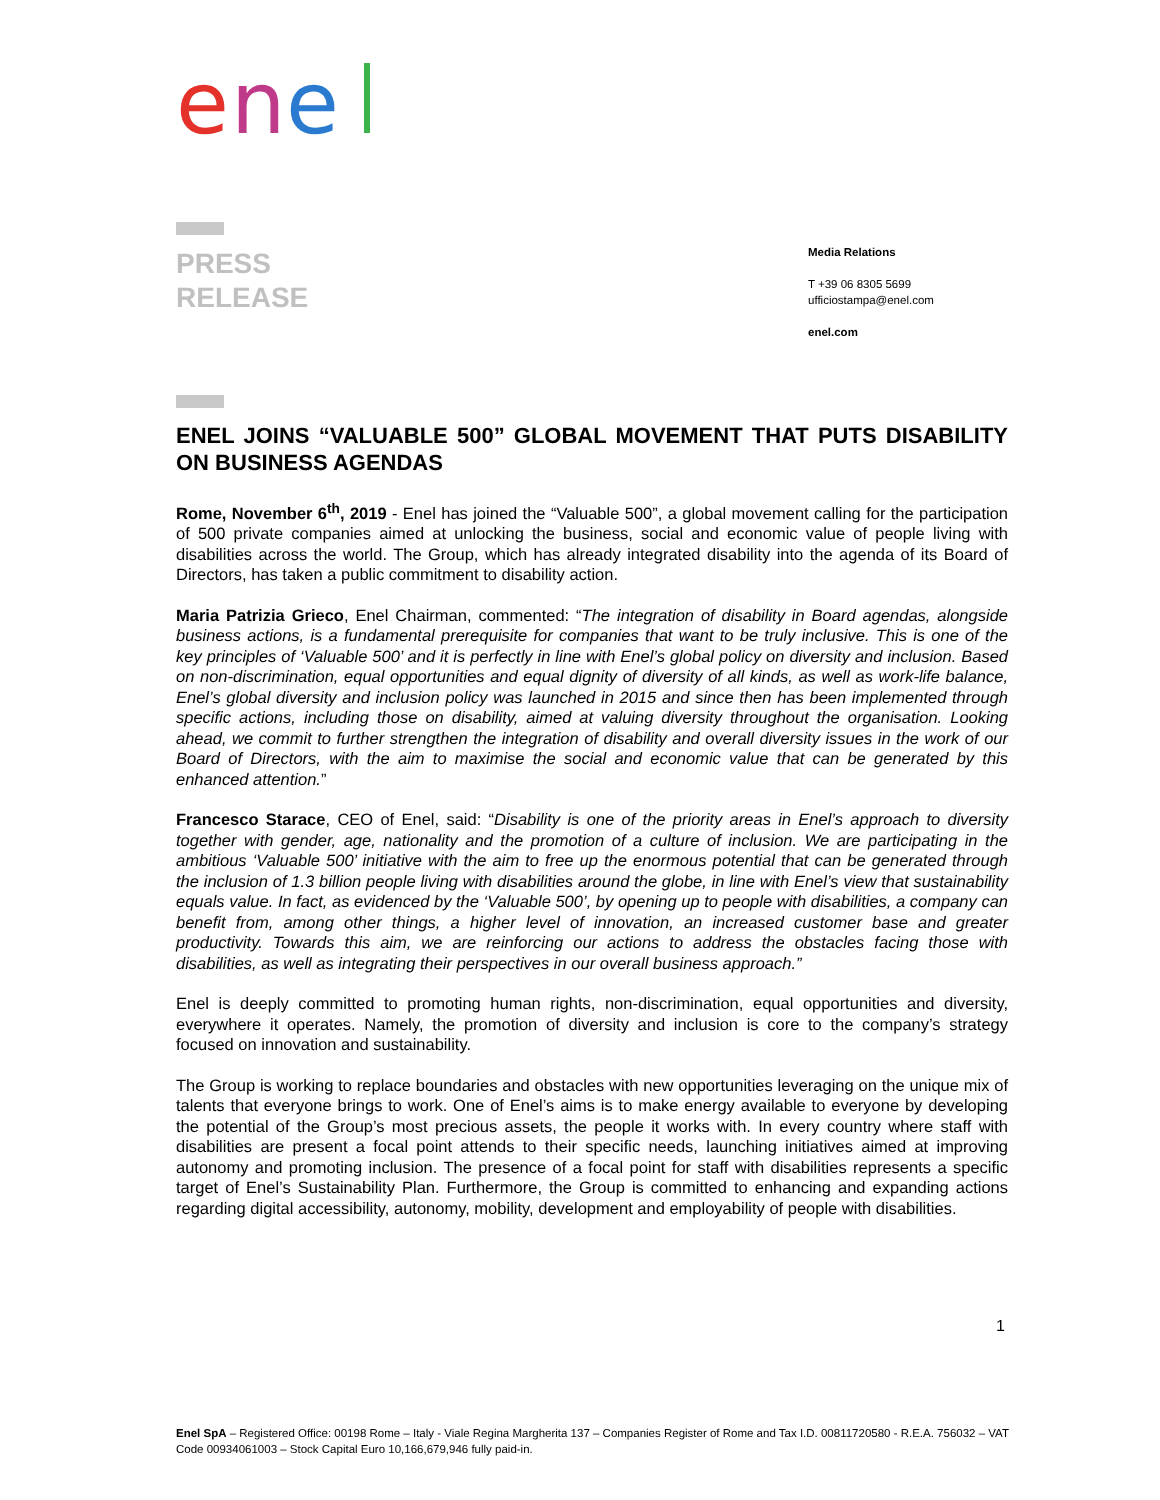e
n
e
PRESS
RELEASE
Media Relations
T +39 06 8305 5699
ufficiostampa@enel.com
enel.com
ENEL JOINS “VALUABLE 500” GLOBAL MOVEMENT THAT PUTS DISABILITY ON BUSINESS AGENDAS
Rome, November 6<sup>th</sup>, 2019 - Enel has joined the “Valuable 500”, a global movement calling for the participation of 500 private companies aimed at unlocking the business, social and economic value of people living with disabilities across the world. The Group, which has already integrated disability into the agenda of its Board of Directors, has taken a public commitment to disability action.
Maria Patrizia Grieco, Enel Chairman, commented: “The integration of disability in Board agendas, alongside business actions, is a fundamental prerequisite for companies that want to be truly inclusive. This is one of the key principles of ‘Valuable 500’ and it is perfectly in line with Enel’s global policy on diversity and inclusion. Based on non-discrimination, equal opportunities and equal dignity of diversity of all kinds, as well as work-life balance, Enel’s global diversity and inclusion policy was launched in 2015 and since then has been implemented through specific actions, including those on disability, aimed at valuing diversity throughout the organisation. Looking ahead, we commit to further strengthen the integration of disability and overall diversity issues in the work of our Board of Directors, with the aim to maximise the social and economic value that can be generated by this enhanced attention.”
Francesco Starace, CEO of Enel, said: “Disability is one of the priority areas in Enel’s approach to diversity together with gender, age, nationality and the promotion of a culture of inclusion. We are participating in the ambitious ‘Valuable 500’ initiative with the aim to free up the enormous potential that can be generated through the inclusion of 1.3 billion people living with disabilities around the globe, in line with Enel’s view that sustainability equals value. In fact, as evidenced by the ‘Valuable 500’, by opening up to people with disabilities, a company can benefit from, among other things, a higher level of innovation, an increased customer base and greater productivity. Towards this aim, we are reinforcing our actions to address the obstacles facing those with disabilities, as well as integrating their perspectives in our overall business approach.”
Enel is deeply committed to promoting human rights, non-discrimination, equal opportunities and diversity, everywhere it operates. Namely, the promotion of diversity and inclusion is core to the company’s strategy focused on innovation and sustainability.
The Group is working to replace boundaries and obstacles with new opportunities leveraging on the unique mix of talents that everyone brings to work. One of Enel’s aims is to make energy available to everyone by developing the potential of the Group’s most precious assets, the people it works with. In every country where staff with disabilities are present a focal point attends to their specific needs, launching initiatives aimed at improving autonomy and promoting inclusion. The presence of a focal point for staff with disabilities represents a specific target of Enel’s Sustainability Plan. Furthermore, the Group is committed to enhancing and expanding actions regarding digital accessibility, autonomy, mobility, development and employability of people with disabilities.
1
Enel SpA – Registered Office: 00198 Rome – Italy - Viale Regina Margherita 137 – Companies Register of Rome and Tax I.D. 00811720580 - R.E.A. 756032 – VAT Code 00934061003 – Stock Capital Euro 10,166,679,946 fully paid-in.